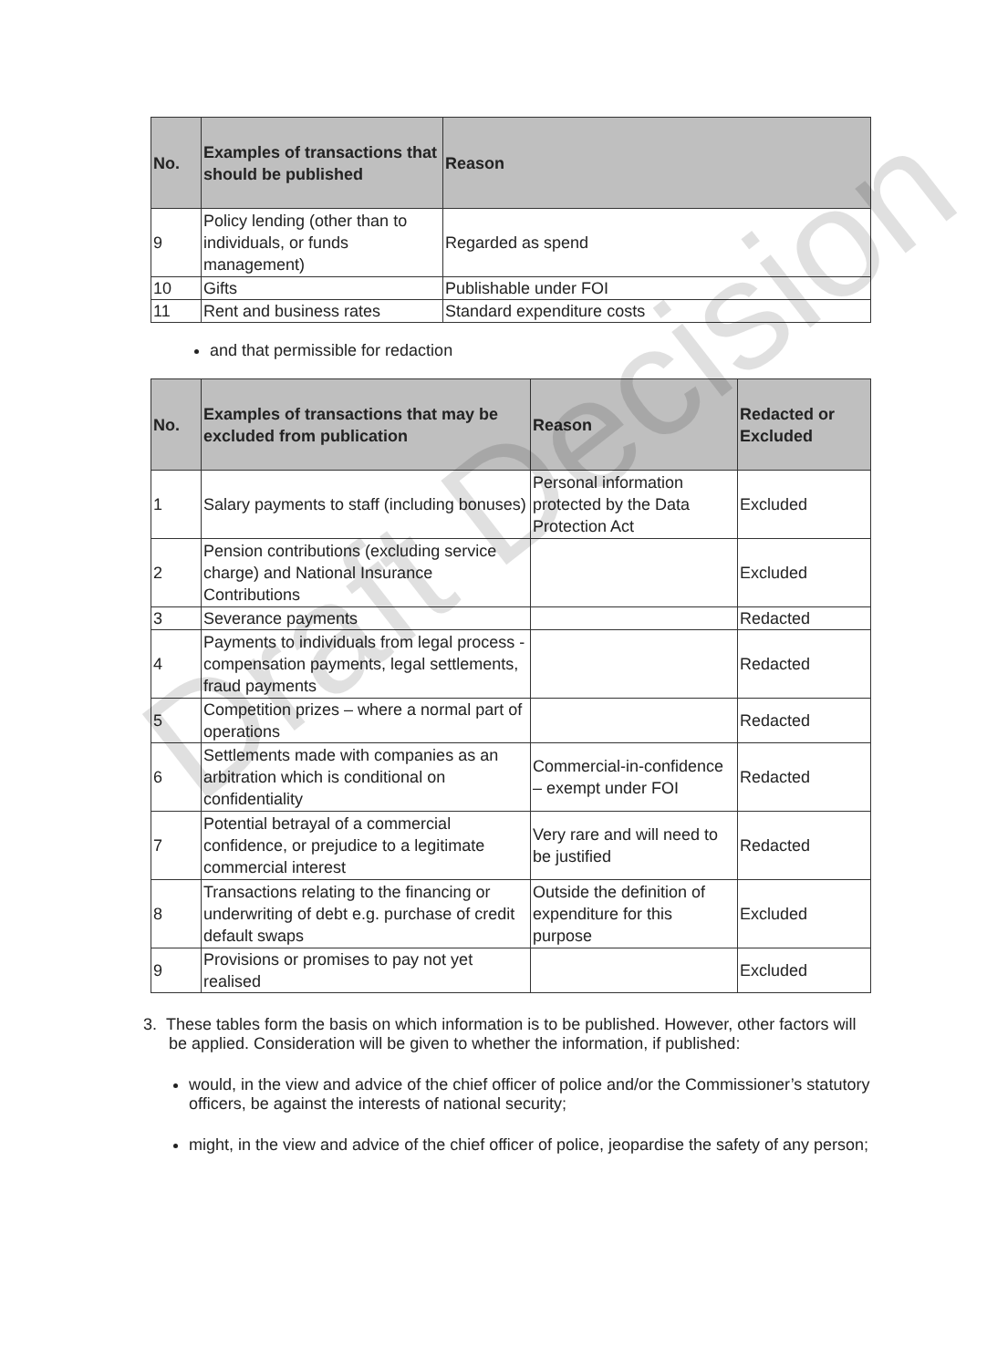Draft Decision
| No. | Examples of transactions that should be published | Reason |
| --- | --- | --- |
| 9 | Policy lending (other than to individuals, or funds management) | Regarded as spend |
| 10 | Gifts | Publishable under FOI |
| 11 | Rent and business rates | Standard expenditure costs |
and that permissible for redaction
| No. | Examples of transactions that may be excluded from publication | Reason | Redacted or Excluded |
| --- | --- | --- | --- |
| 1 | Salary payments to staff (including bonuses) | Personal information protected by the Data Protection Act | Excluded |
| 2 | Pension contributions (excluding service charge) and National Insurance Contributions | | Excluded |
| 3 | Severance payments | | Redacted |
| 4 | Payments to individuals from legal process - compensation payments, legal settlements, fraud payments | | Redacted |
| 5 | Competition prizes – where a normal part of operations | | Redacted |
| 6 | Settlements made with companies as an arbitration which is conditional on confidentiality | Commercial-in-confidence – exempt under FOI | Redacted |
| 7 | Potential betrayal of a commercial confidence, or prejudice to a legitimate commercial interest | Very rare and will need to be justified | Redacted |
| 8 | Transactions relating to the financing or underwriting of debt e.g. purchase of credit default swaps | Outside the definition of expenditure for this purpose | Excluded |
| 9 | Provisions or promises to pay not yet realised | | Excluded |
3. These tables form the basis on which information is to be published. However, other factors will be applied. Consideration will be given to whether the information, if published:
would, in the view and advice of the chief officer of police and/or the Commissioner’s statutory officers, be against the interests of national security;
might, in the view and advice of the chief officer of police, jeopardise the safety of any person;